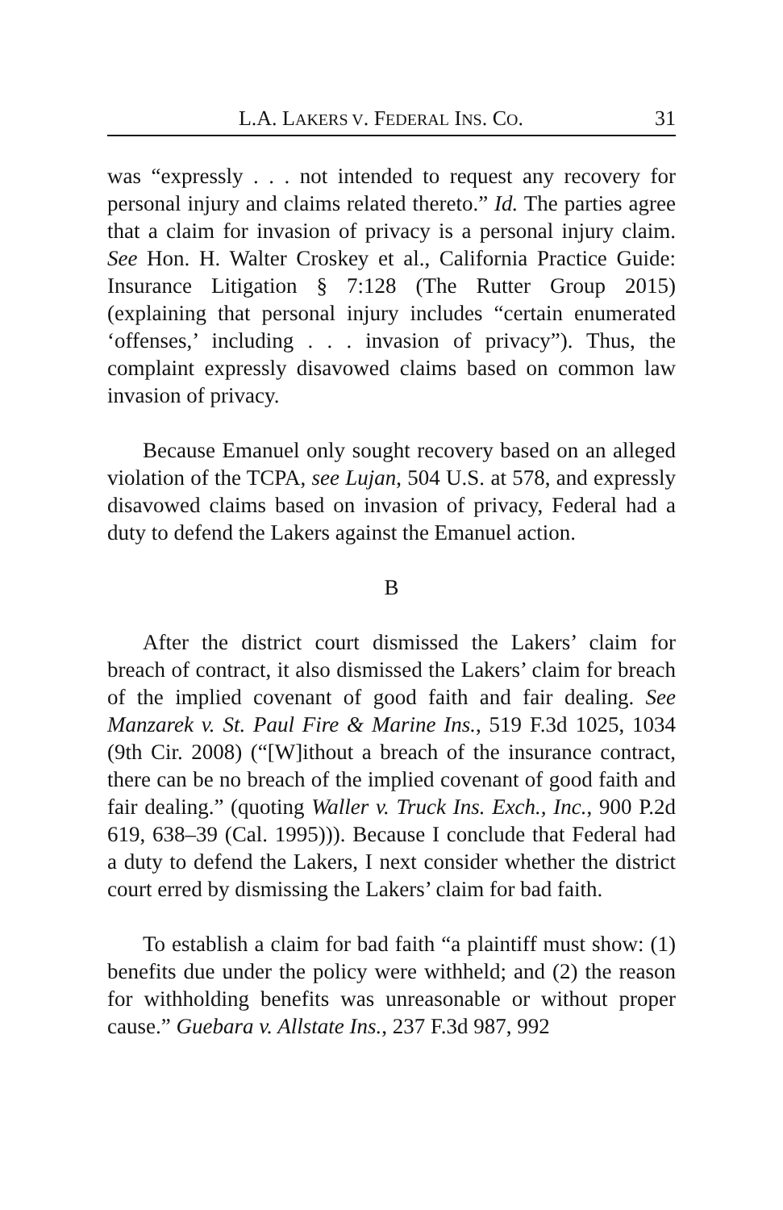L.A. LAKERS V. FEDERAL INS. CO. 31
was “expressly . . . not intended to request any recovery for personal injury and claims related thereto.” Id. The parties agree that a claim for invasion of privacy is a personal injury claim. See Hon. H. Walter Croskey et al., California Practice Guide: Insurance Litigation § 7:128 (The Rutter Group 2015) (explaining that personal injury includes “certain enumerated ‘offenses,’ including . . . invasion of privacy”). Thus, the complaint expressly disavowed claims based on common law invasion of privacy.
Because Emanuel only sought recovery based on an alleged violation of the TCPA, see Lujan, 504 U.S. at 578, and expressly disavowed claims based on invasion of privacy, Federal had a duty to defend the Lakers against the Emanuel action.
B
After the district court dismissed the Lakers’ claim for breach of contract, it also dismissed the Lakers’ claim for breach of the implied covenant of good faith and fair dealing. See Manzarek v. St. Paul Fire & Marine Ins., 519 F.3d 1025, 1034 (9th Cir. 2008) (“[W]ithout a breach of the insurance contract, there can be no breach of the implied covenant of good faith and fair dealing.” (quoting Waller v. Truck Ins. Exch., Inc., 900 P.2d 619, 638–39 (Cal. 1995))). Because I conclude that Federal had a duty to defend the Lakers, I next consider whether the district court erred by dismissing the Lakers’ claim for bad faith.
To establish a claim for bad faith “a plaintiff must show: (1) benefits due under the policy were withheld; and (2) the reason for withholding benefits was unreasonable or without proper cause.” Guebara v. Allstate Ins., 237 F.3d 987, 992